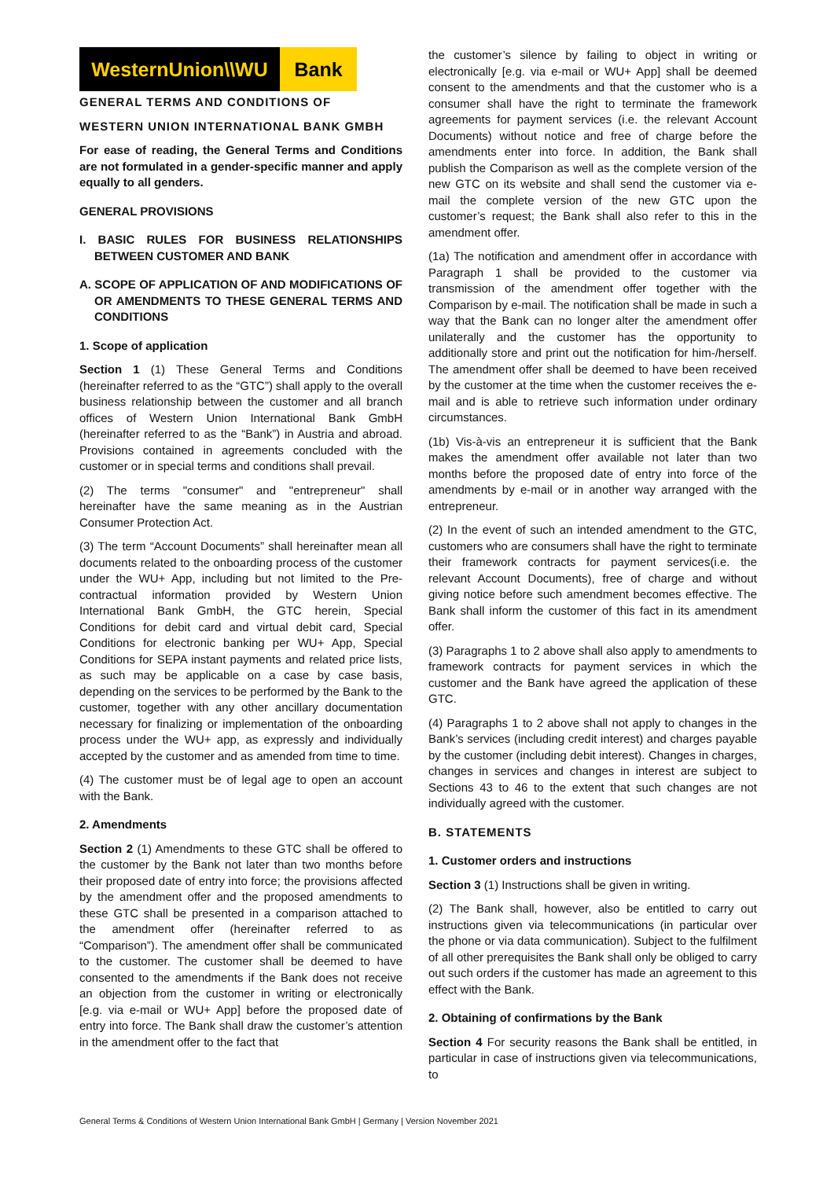WesternUnion\\WU Bank
GENERAL TERMS AND CONDITIONS OF
WESTERN UNION INTERNATIONAL BANK GMBH
For ease of reading, the General Terms and Conditions are not formulated in a gender-specific manner and apply equally to all genders.
GENERAL PROVISIONS
I. BASIC RULES FOR BUSINESS RELATIONSHIPS BETWEEN CUSTOMER AND BANK
A. SCOPE OF APPLICATION OF AND MODIFICATIONS OF OR AMENDMENTS TO THESE GENERAL TERMS AND CONDITIONS
1. Scope of application
Section 1 (1) These General Terms and Conditions (hereinafter referred to as the “GTC”) shall apply to the overall business relationship between the customer and all branch offices of Western Union International Bank GmbH (hereinafter referred to as the “Bank”) in Austria and abroad. Provisions contained in agreements concluded with the customer or in special terms and conditions shall prevail.
(2) The terms "consumer" and "entrepreneur" shall hereinafter have the same meaning as in the Austrian Consumer Protection Act.
(3) The term “Account Documents” shall hereinafter mean all documents related to the onboarding process of the customer under the WU+ App, including but not limited to the Pre-contractual information provided by Western Union International Bank GmbH, the GTC herein, Special Conditions for debit card and virtual debit card, Special Conditions for electronic banking per WU+ App, Special Conditions for SEPA instant payments and related price lists, as such may be applicable on a case by case basis, depending on the services to be performed by the Bank to the customer, together with any other ancillary documentation necessary for finalizing or implementation of the onboarding process under the WU+ app, as expressly and individually accepted by the customer and as amended from time to time.
(4) The customer must be of legal age to open an account with the Bank.
2. Amendments
Section 2 (1) Amendments to these GTC shall be offered to the customer by the Bank not later than two months before their proposed date of entry into force; the provisions affected by the amendment offer and the proposed amendments to these GTC shall be presented in a comparison attached to the amendment offer (hereinafter referred to as “Comparison”). The amendment offer shall be communicated to the customer. The customer shall be deemed to have consented to the amendments if the Bank does not receive an objection from the customer in writing or electronically [e.g. via e-mail or WU+ App] before the proposed date of entry into force. The Bank shall draw the customer’s attention in the amendment offer to the fact that
the customer’s silence by failing to object in writing or electronically [e.g. via e-mail or WU+ App] shall be deemed consent to the amendments and that the customer who is a consumer shall have the right to terminate the framework agreements for payment services (i.e. the relevant Account Documents) without notice and free of charge before the amendments enter into force. In addition, the Bank shall publish the Comparison as well as the complete version of the new GTC on its website and shall send the customer via e-mail the complete version of the new GTC upon the customer’s request; the Bank shall also refer to this in the amendment offer.
(1a) The notification and amendment offer in accordance with Paragraph 1 shall be provided to the customer via transmission of the amendment offer together with the Comparison by e-mail. The notification shall be made in such a way that the Bank can no longer alter the amendment offer unilaterally and the customer has the opportunity to additionally store and print out the notification for him-/herself. The amendment offer shall be deemed to have been received by the customer at the time when the customer receives the e-mail and is able to retrieve such information under ordinary circumstances.
(1b) Vis-à-vis an entrepreneur it is sufficient that the Bank makes the amendment offer available not later than two months before the proposed date of entry into force of the amendments by e-mail or in another way arranged with the entrepreneur.
(2) In the event of such an intended amendment to the GTC, customers who are consumers shall have the right to terminate their framework contracts for payment services(i.e. the relevant Account Documents), free of charge and without giving notice before such amendment becomes effective. The Bank shall inform the customer of this fact in its amendment offer.
(3) Paragraphs 1 to 2 above shall also apply to amendments to framework contracts for payment services in which the customer and the Bank have agreed the application of these GTC.
(4) Paragraphs 1 to 2 above shall not apply to changes in the Bank’s services (including credit interest) and charges payable by the customer (including debit interest). Changes in charges, changes in services and changes in interest are subject to Sections 43 to 46 to the extent that such changes are not individually agreed with the customer.
B. STATEMENTS
1. Customer orders and instructions
Section 3 (1) Instructions shall be given in writing.
(2) The Bank shall, however, also be entitled to carry out instructions given via telecommunications (in particular over the phone or via data communication). Subject to the fulfilment of all other prerequisites the Bank shall only be obliged to carry out such orders if the customer has made an agreement to this effect with the Bank.
2. Obtaining of confirmations by the Bank
Section 4 For security reasons the Bank shall be entitled, in particular in case of instructions given via telecommunications, to
General Terms & Conditions of Western Union International Bank GmbH | Germany | Version November 2021